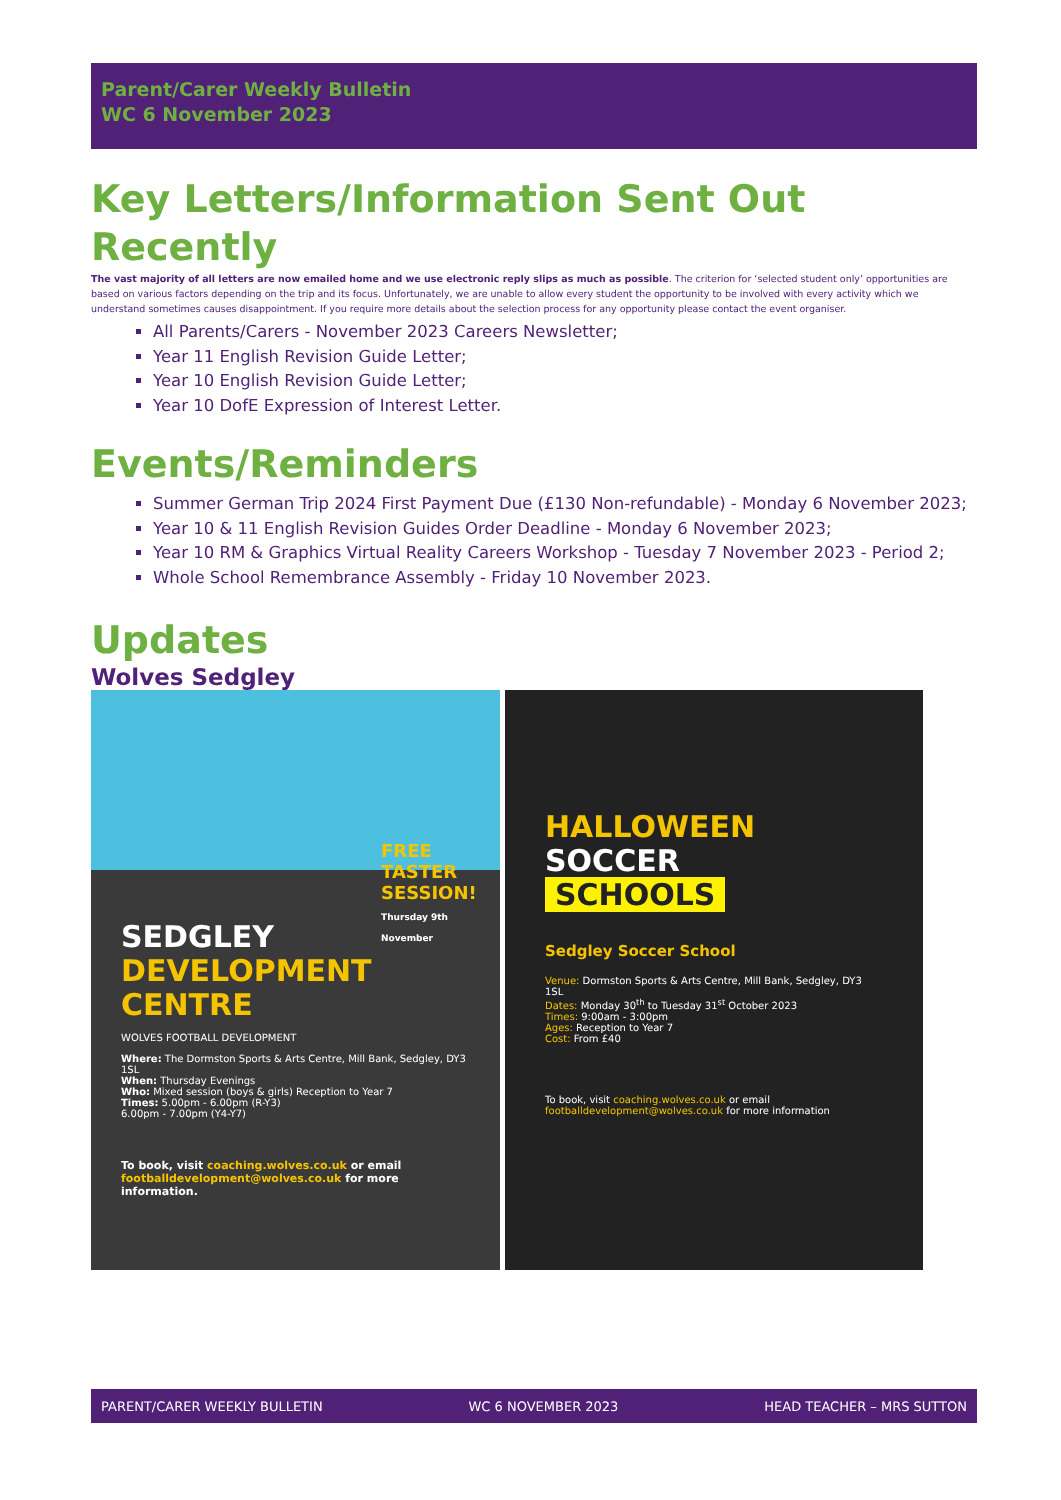Parent/Carer Weekly Bulletin
WC 6 November 2023
Key Letters/Information Sent Out Recently
The vast majority of all letters are now emailed home and we use electronic reply slips as much as possible. The criterion for ‘selected student only’ opportunities are based on various factors depending on the trip and its focus. Unfortunately, we are unable to allow every student the opportunity to be involved with every activity which we understand sometimes causes disappointment. If you require more details about the selection process for any opportunity please contact the event organiser.
All Parents/Carers - November 2023 Careers Newsletter;
Year 11 English Revision Guide Letter;
Year 10 English Revision Guide Letter;
Year 10 DofE Expression of Interest Letter.
Events/Reminders
Summer German Trip 2024 First Payment Due (£130 Non-refundable) - Monday 6 November 2023;
Year 10 & 11 English Revision Guides Order Deadline - Monday 6 November 2023;
Year 10 RM & Graphics Virtual Reality Careers Workshop - Tuesday 7 November 2023 - Period 2;
Whole School Remembrance Assembly - Friday 10 November 2023.
Updates
Wolves Sedgley
FREE TASTER SESSION!
Thursday 9th November
SEDGLEY
DEVELOPMENT CENTRE
WOLVES FOOTBALL DEVELOPMENT
Where: The Dormston Sports & Arts Centre, Mill Bank, Sedgley, DY3 1SL
When: Thursday Evenings
Who: Mixed session (boys & girls) Reception to Year 7
Times: 5.00pm - 6.00pm (R-Y3)
6.00pm - 7.00pm (Y4-Y7)
To book, visit coaching.wolves.co.uk or email footballdevelopment@wolves.co.uk for more information.
HALLOWEEN
SOCCER
SCHOOLS
Sedgley Soccer School
Venue: Dormston Sports & Arts Centre, Mill Bank, Sedgley, DY3 1SL
Dates: Monday 30<sup>th</sup> to Tuesday 31<sup>st</sup> October 2023
Times: 9:00am - 3:00pm
Ages: Reception to Year 7
Cost: From £40
To book, visit coaching.wolves.co.uk or email footballdevelopment@wolves.co.uk for more information
PARENT/CARER WEEKLY BULLETIN WC 6 NOVEMBER 2023 HEAD TEACHER – MRS SUTTON